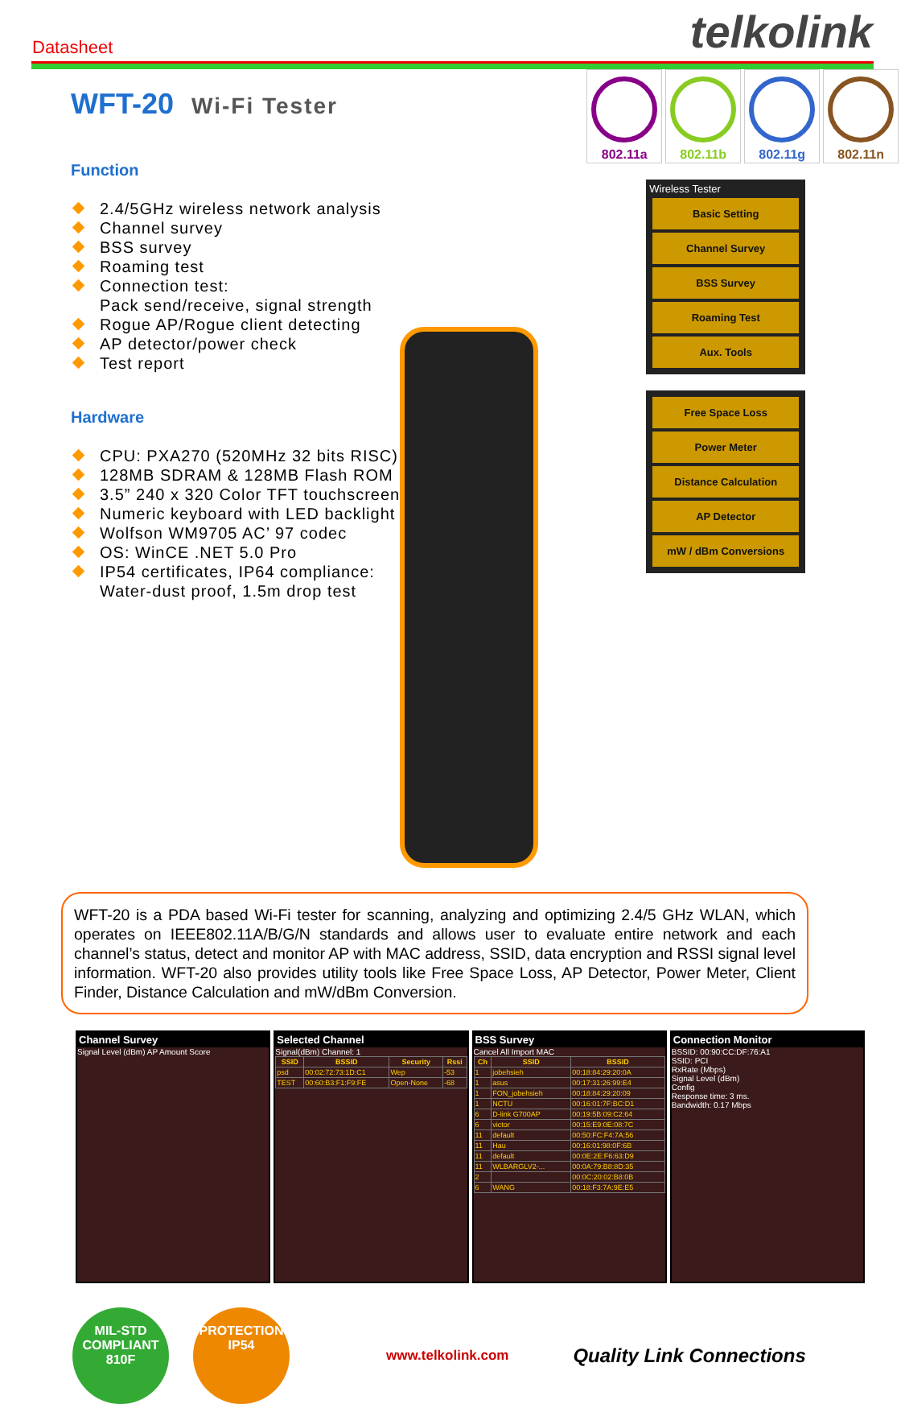Datasheet
telkolink
WFT-20 Wi-Fi Tester
Function
2.4/5GHz wireless network analysis
Channel survey
BSS survey
Roaming test
Connection test:
Pack send/receive, signal strength
Rogue AP/Rogue client detecting
AP detector/power check
Test report
Hardware
CPU: PXA270 (520MHz 32 bits RISC)
128MB SDRAM & 128MB Flash ROM
3.5” 240 x 320 Color TFT touchscreen
Numeric keyboard with LED backlight
Wolfson WM9705 AC’ 97 codec
OS: WinCE .NET 5.0 Pro
IP54 certificates, IP64 compliance:
Water-dust proof, 1.5m drop test
802.11a 802.11b 802.11g 802.11n
Wireless Tester
Basic Setting
Channel Survey
BSS Survey
Roaming Test
Aux. Tools
Free Space Loss
Power Meter
Distance Calculation
AP Detector
mW / dBm Conversions
WFT-20 is a PDA based Wi-Fi tester for scanning, analyzing and optimizing 2.4/5 GHz WLAN, which operates on IEEE802.11A/B/G/N standards and allows user to evaluate entire network and each channel’s status, detect and monitor AP with MAC address, SSID, data encryption and RSSI signal level information. WFT-20 also provides utility tools like Free Space Loss, AP Detector, Power Meter, Client Finder, Distance Calculation and mW/dBm Conversion.
Channel Survey
Signal Level (dBm) AP Amount Score
Selected Channel
Signal(dBm) Channel: 1
| SSID | BSSID | Security | Rssi |
| --- | --- | --- | --- |
| psd | 00:02:72:73:1D:C1 | Wep | -53 |
| TEST | 00:60:B3:F1:F9:FE | Open-None | -68 |
BSS Survey
Cancel All Import MAC
| Ch | SSID | BSSID |
| --- | --- | --- |
| 1 | jobehsieh | 00:18:84:29:20:0A |
| 1 | asus | 00:17:31:26:99:E4 |
| 1 | FON_jobehsieh | 00:18:84:29:20:09 |
| 1 | NCTU | 00:16:01:7F:BC:D1 |
| 6 | D-link G700AP | 00:19:5B:09:C2:64 |
| 6 | victor | 00:15:E9:0E:08:7C |
| 11 | default | 00:50:FC:F4:7A:56 |
| 11 | Hau | 00:16:01:98:0F:6B |
| 11 | default | 00:0E:2E:F6:63:D9 |
| 11 | WLBARGLV2-... | 00:0A:79:B8:8D:35 |
| 2 | | 00:0C:20:02:B8:0B |
| 6 | WANG | 00:18:F3:7A:9E:E5 |
Connection Monitor
BSSID: 00:90:CC:DF:76:A1
SSID: PCI
RxRate (Mbps)
Signal Level (dBm)
Config
Response time: 3 ms.
Bandwidth: 0.17 Mbps
MIL-STD
COMPLIANT
810F
PROTECTION
IP54
www.telkolink.com
Quality Link Connections